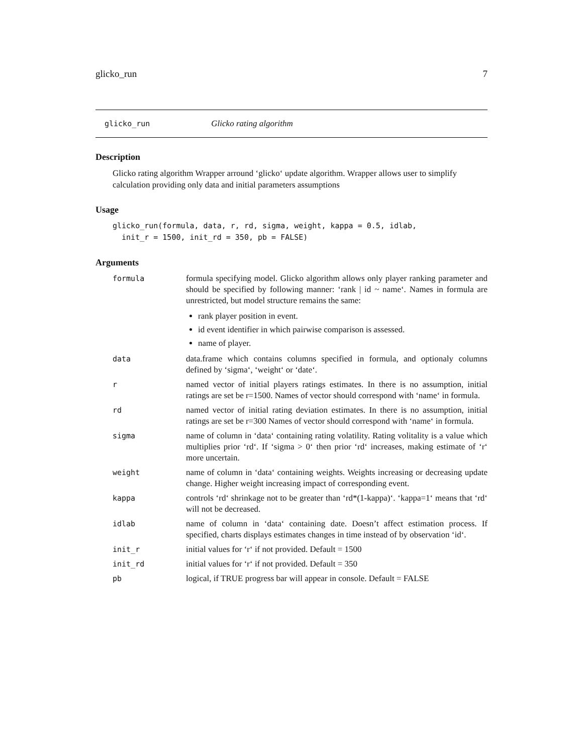glicko_run 7
glicko_run Glicko rating algorithm
Description
Glicko rating algorithm Wrapper arround ‘glicko‘ update algorithm. Wrapper allows user to simplify calculation providing only data and initial parameters assumptions
Usage
glicko_run(formula, data, r, rd, sigma, weight, kappa = 0.5, idlab,
  init_r = 1500, init_rd = 350, pb = FALSE)
Arguments
| formula | formula specifying model. Glicko algorithm allows only player ranking parameter and should be specified by following manner: ‘rank / id ~ name‘. Names in formula are unrestricted, but model structure remains the same: rank player position in event. id event identifier in which pairwise comparison is assessed. name of player. |
| data | data.frame which contains columns specified in formula, and optionaly columns defined by ‘sigma‘, ‘weight‘ or ‘date‘. |
| r | named vector of initial players ratings estimates. In there is no assumption, initial ratings are set be r=1500. Names of vector should correspond with ‘name‘ in formula. |
| rd | named vector of initial rating deviation estimates. In there is no assumption, initial ratings are set be r=300 Names of vector should correspond with ‘name‘ in formula. |
| sigma | name of column in ‘data‘ containing rating volatility. Rating volitality is a value which multiplies prior ‘rd‘. If ‘sigma > 0‘ then prior ‘rd‘ increases, making estimate of ‘r‘ more uncertain. |
| weight | name of column in ‘data‘ containing weights. Weights increasing or decreasing update change. Higher weight increasing impact of corresponding event. |
| kappa | controls ‘rd‘ shrinkage not to be greater than ‘rd*(1-kappa)‘. ‘kappa=1‘ means that ‘rd‘ will not be decreased. |
| idlab | name of column in ‘data‘ containing date. Doesn’t affect estimation process. If specified, charts displays estimates changes in time instead of by observation ‘id‘. |
| init_r | initial values for ‘r‘ if not provided. Default = 1500 |
| init_rd | initial values for ‘r‘ if not provided. Default = 350 |
| pb | logical, if TRUE progress bar will appear in console. Default = FALSE |